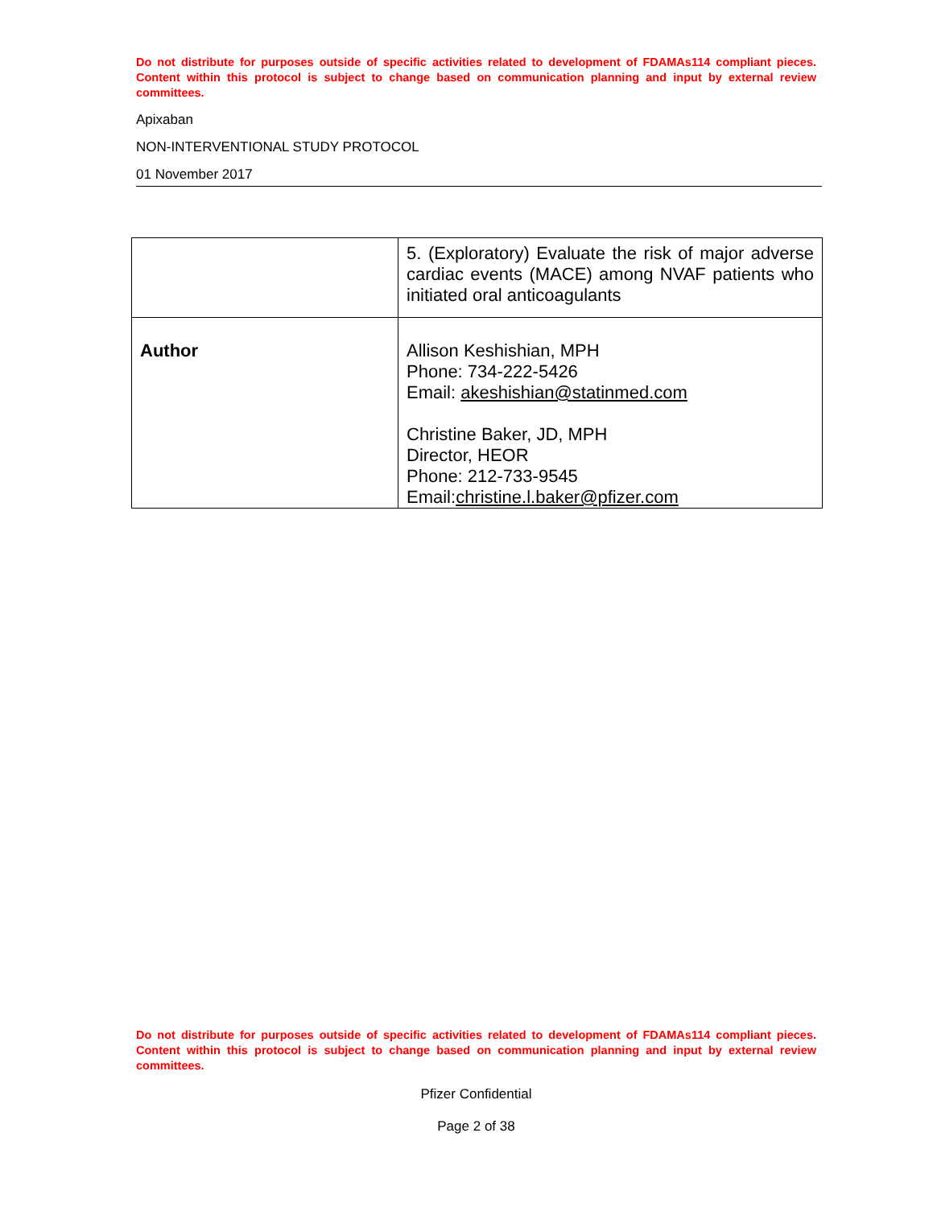Do not distribute for purposes outside of specific activities related to development of FDAMAs114 compliant pieces. Content within this protocol is subject to change based on communication planning and input by external review committees.
Apixaban
NON-INTERVENTIONAL STUDY PROTOCOL
01 November 2017
| | 5. (Exploratory) Evaluate the risk of major adverse cardiac events (MACE) among NVAF patients who initiated oral anticoagulants |
| Author | Allison Keshishian, MPH Phone: 734-222-5426 Email: akeshishian@statinmed.com Christine Baker, JD, MPH Director, HEOR Phone: 212-733-9545 Email: christine.l.baker@pfizer.com |
Do not distribute for purposes outside of specific activities related to development of FDAMAs114 compliant pieces. Content within this protocol is subject to change based on communication planning and input by external review committees.
Pfizer Confidential
Page 2 of 38